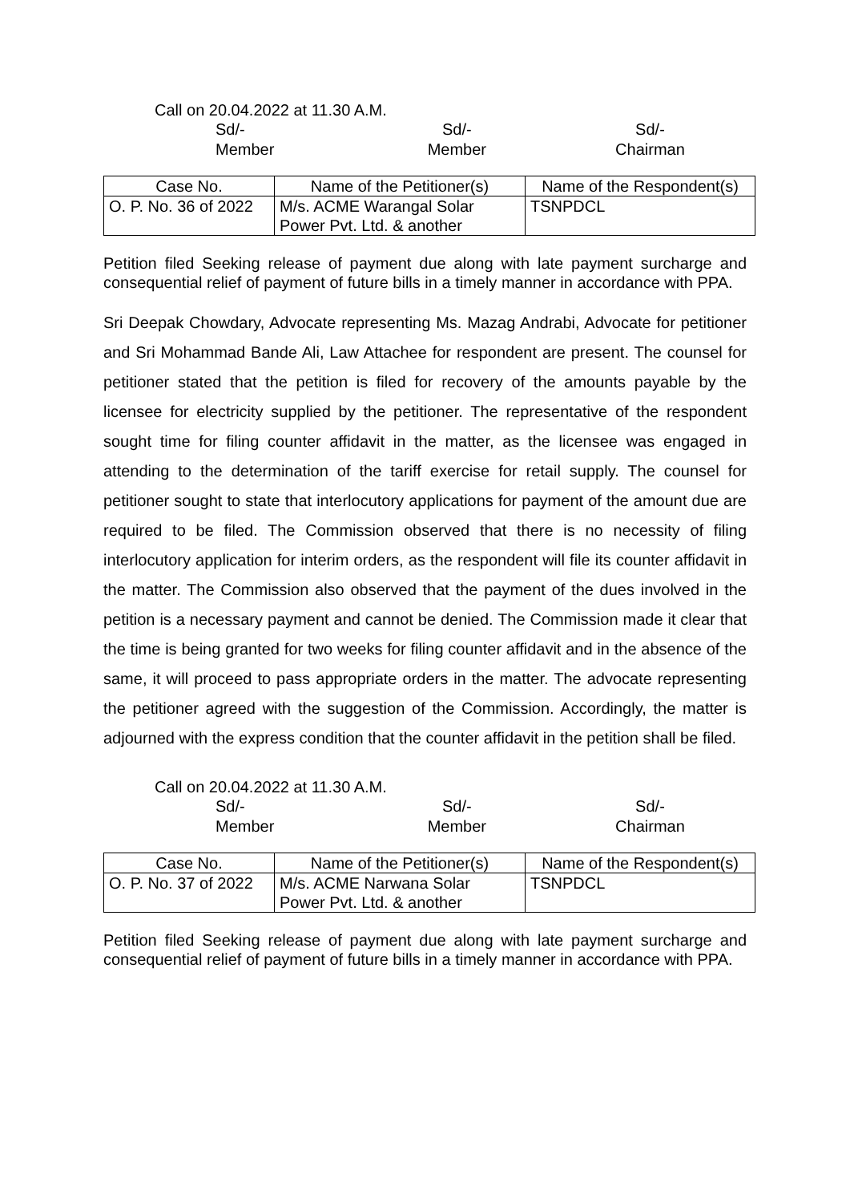Call on 20.04.2022 at 11.30 A.M.
Sd/-
Member
Sd/-
Member
Sd/-
Chairman
| Case No. | Name of the Petitioner(s) | Name of the Respondent(s) |
| --- | --- | --- |
| O. P. No. 36 of 2022 | M/s. ACME Warangal Solar Power Pvt. Ltd. & another | TSNPDCL |
Petition filed Seeking release of payment due along with late payment surcharge and consequential relief of payment of future bills in a timely manner in accordance with PPA.
Sri Deepak Chowdary, Advocate representing Ms. Mazag Andrabi, Advocate for petitioner and Sri Mohammad Bande Ali, Law Attachee for respondent are present. The counsel for petitioner stated that the petition is filed for recovery of the amounts payable by the licensee for electricity supplied by the petitioner. The representative of the respondent sought time for filing counter affidavit in the matter, as the licensee was engaged in attending to the determination of the tariff exercise for retail supply. The counsel for petitioner sought to state that interlocutory applications for payment of the amount due are required to be filed. The Commission observed that there is no necessity of filing interlocutory application for interim orders, as the respondent will file its counter affidavit in the matter. The Commission also observed that the payment of the dues involved in the petition is a necessary payment and cannot be denied. The Commission made it clear that the time is being granted for two weeks for filing counter affidavit and in the absence of the same, it will proceed to pass appropriate orders in the matter. The advocate representing the petitioner agreed with the suggestion of the Commission. Accordingly, the matter is adjourned with the express condition that the counter affidavit in the petition shall be filed.
Call on 20.04.2022 at 11.30 A.M.
Sd/-
Member
Sd/-
Member
Sd/-
Chairman
| Case No. | Name of the Petitioner(s) | Name of the Respondent(s) |
| --- | --- | --- |
| O. P. No. 37 of 2022 | M/s. ACME Narwana Solar Power Pvt. Ltd. & another | TSNPDCL |
Petition filed Seeking release of payment due along with late payment surcharge and consequential relief of payment of future bills in a timely manner in accordance with PPA.